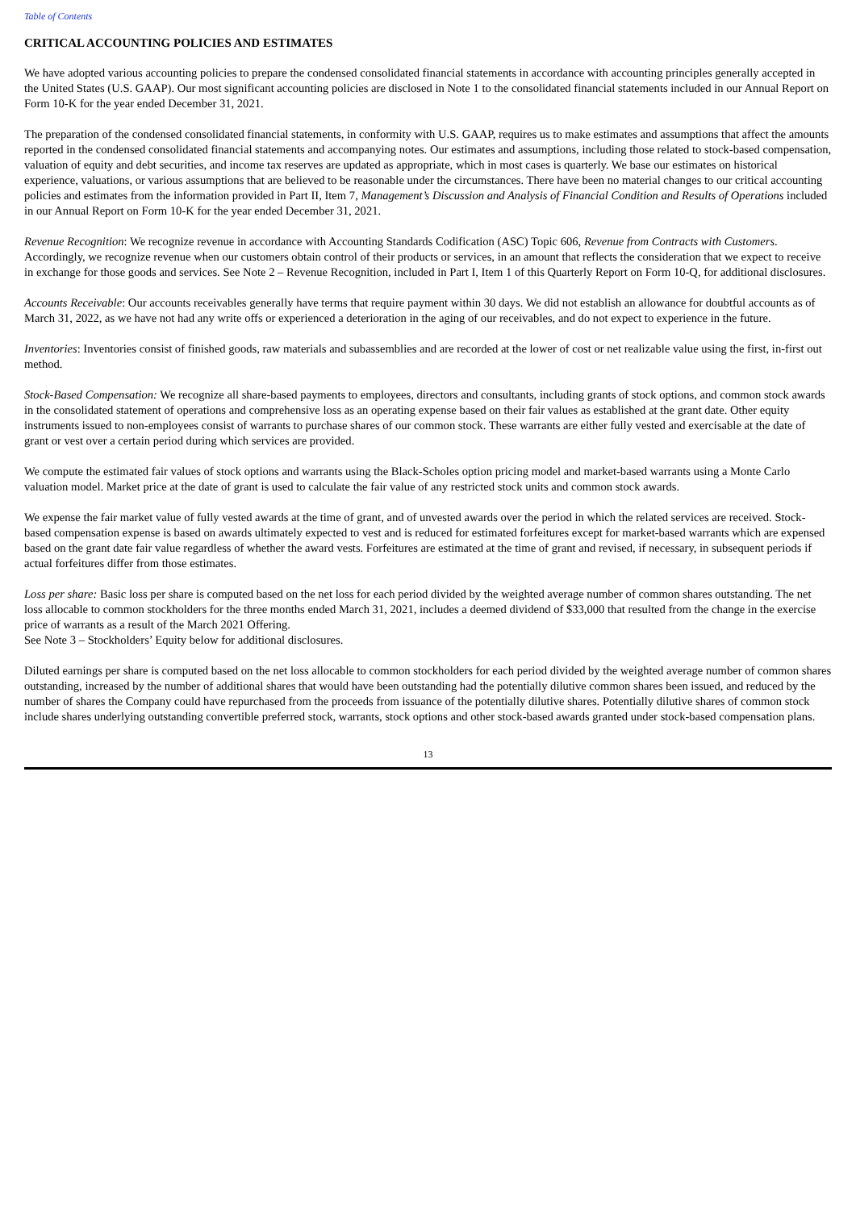Table of Contents
CRITICAL ACCOUNTING POLICIES AND ESTIMATES
We have adopted various accounting policies to prepare the condensed consolidated financial statements in accordance with accounting principles generally accepted in the United States (U.S. GAAP). Our most significant accounting policies are disclosed in Note 1 to the consolidated financial statements included in our Annual Report on Form 10-K for the year ended December 31, 2021.
The preparation of the condensed consolidated financial statements, in conformity with U.S. GAAP, requires us to make estimates and assumptions that affect the amounts reported in the condensed consolidated financial statements and accompanying notes. Our estimates and assumptions, including those related to stock-based compensation, valuation of equity and debt securities, and income tax reserves are updated as appropriate, which in most cases is quarterly. We base our estimates on historical experience, valuations, or various assumptions that are believed to be reasonable under the circumstances. There have been no material changes to our critical accounting policies and estimates from the information provided in Part II, Item 7, Management’s Discussion and Analysis of Financial Condition and Results of Operations included in our Annual Report on Form 10-K for the year ended December 31, 2021.
Revenue Recognition: We recognize revenue in accordance with Accounting Standards Codification (ASC) Topic 606, Revenue from Contracts with Customers. Accordingly, we recognize revenue when our customers obtain control of their products or services, in an amount that reflects the consideration that we expect to receive in exchange for those goods and services. See Note 2 – Revenue Recognition, included in Part I, Item 1 of this Quarterly Report on Form 10-Q, for additional disclosures.
Accounts Receivable: Our accounts receivables generally have terms that require payment within 30 days. We did not establish an allowance for doubtful accounts as of March 31, 2022, as we have not had any write offs or experienced a deterioration in the aging of our receivables, and do not expect to experience in the future.
Inventories: Inventories consist of finished goods, raw materials and subassemblies and are recorded at the lower of cost or net realizable value using the first, in-first out method.
Stock-Based Compensation: We recognize all share-based payments to employees, directors and consultants, including grants of stock options, and common stock awards in the consolidated statement of operations and comprehensive loss as an operating expense based on their fair values as established at the grant date. Other equity instruments issued to non-employees consist of warrants to purchase shares of our common stock. These warrants are either fully vested and exercisable at the date of grant or vest over a certain period during which services are provided.
We compute the estimated fair values of stock options and warrants using the Black-Scholes option pricing model and market-based warrants using a Monte Carlo valuation model. Market price at the date of grant is used to calculate the fair value of any restricted stock units and common stock awards.
We expense the fair market value of fully vested awards at the time of grant, and of unvested awards over the period in which the related services are received. Stock-based compensation expense is based on awards ultimately expected to vest and is reduced for estimated forfeitures except for market-based warrants which are expensed based on the grant date fair value regardless of whether the award vests. Forfeitures are estimated at the time of grant and revised, if necessary, in subsequent periods if actual forfeitures differ from those estimates.
Loss per share: Basic loss per share is computed based on the net loss for each period divided by the weighted average number of common shares outstanding. The net loss allocable to common stockholders for the three months ended March 31, 2021, includes a deemed dividend of $33,000 that resulted from the change in the exercise price of warrants as a result of the March 2021 Offering.
See Note 3 – Stockholders’ Equity below for additional disclosures.
Diluted earnings per share is computed based on the net loss allocable to common stockholders for each period divided by the weighted average number of common shares outstanding, increased by the number of additional shares that would have been outstanding had the potentially dilutive common shares been issued, and reduced by the number of shares the Company could have repurchased from the proceeds from issuance of the potentially dilutive shares. Potentially dilutive shares of common stock include shares underlying outstanding convertible preferred stock, warrants, stock options and other stock-based awards granted under stock-based compensation plans.
13